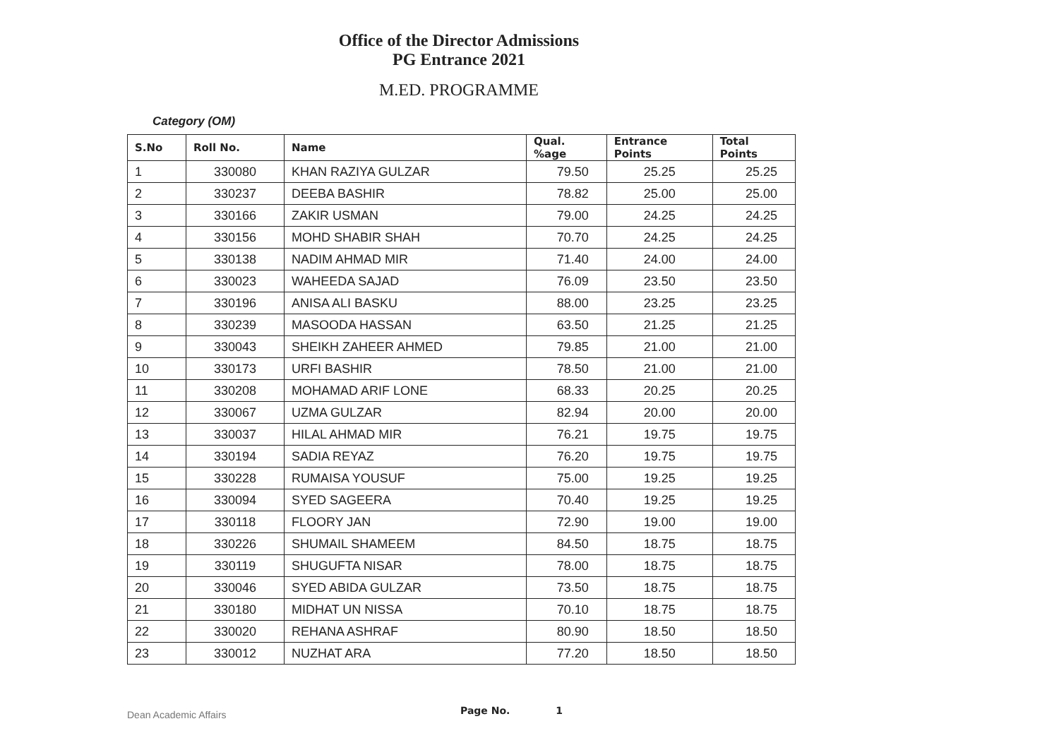Office of the Director Admissions
PG Entrance 2021
M.ED. PROGRAMME
Category (OM)
| S.No | Roll No. | Name | Qual. %age | Entrance Points | Total Points |
| --- | --- | --- | --- | --- | --- |
| 1 | 330080 | KHAN RAZIYA GULZAR | 79.50 | 25.25 | 25.25 |
| 2 | 330237 | DEEBA BASHIR | 78.82 | 25.00 | 25.00 |
| 3 | 330166 | ZAKIR USMAN | 79.00 | 24.25 | 24.25 |
| 4 | 330156 | MOHD SHABIR SHAH | 70.70 | 24.25 | 24.25 |
| 5 | 330138 | NADIM AHMAD MIR | 71.40 | 24.00 | 24.00 |
| 6 | 330023 | WAHEEDA SAJAD | 76.09 | 23.50 | 23.50 |
| 7 | 330196 | ANISA ALI BASKU | 88.00 | 23.25 | 23.25 |
| 8 | 330239 | MASOODA HASSAN | 63.50 | 21.25 | 21.25 |
| 9 | 330043 | SHEIKH ZAHEER AHMED | 79.85 | 21.00 | 21.00 |
| 10 | 330173 | URFI BASHIR | 78.50 | 21.00 | 21.00 |
| 11 | 330208 | MOHAMAD ARIF LONE | 68.33 | 20.25 | 20.25 |
| 12 | 330067 | UZMA GULZAR | 82.94 | 20.00 | 20.00 |
| 13 | 330037 | HILAL AHMAD MIR | 76.21 | 19.75 | 19.75 |
| 14 | 330194 | SADIA REYAZ | 76.20 | 19.75 | 19.75 |
| 15 | 330228 | RUMAISA YOUSUF | 75.00 | 19.25 | 19.25 |
| 16 | 330094 | SYED SAGEERA | 70.40 | 19.25 | 19.25 |
| 17 | 330118 | FLOORY JAN | 72.90 | 19.00 | 19.00 |
| 18 | 330226 | SHUMAIL SHAMEEM | 84.50 | 18.75 | 18.75 |
| 19 | 330119 | SHUGUFTA NISAR | 78.00 | 18.75 | 18.75 |
| 20 | 330046 | SYED ABIDA GULZAR | 73.50 | 18.75 | 18.75 |
| 21 | 330180 | MIDHAT UN NISSA | 70.10 | 18.75 | 18.75 |
| 22 | 330020 | REHANA ASHRAF | 80.90 | 18.50 | 18.50 |
| 23 | 330012 | NUZHAT ARA | 77.20 | 18.50 | 18.50 |
Dean Academic Affairs Page No. 1